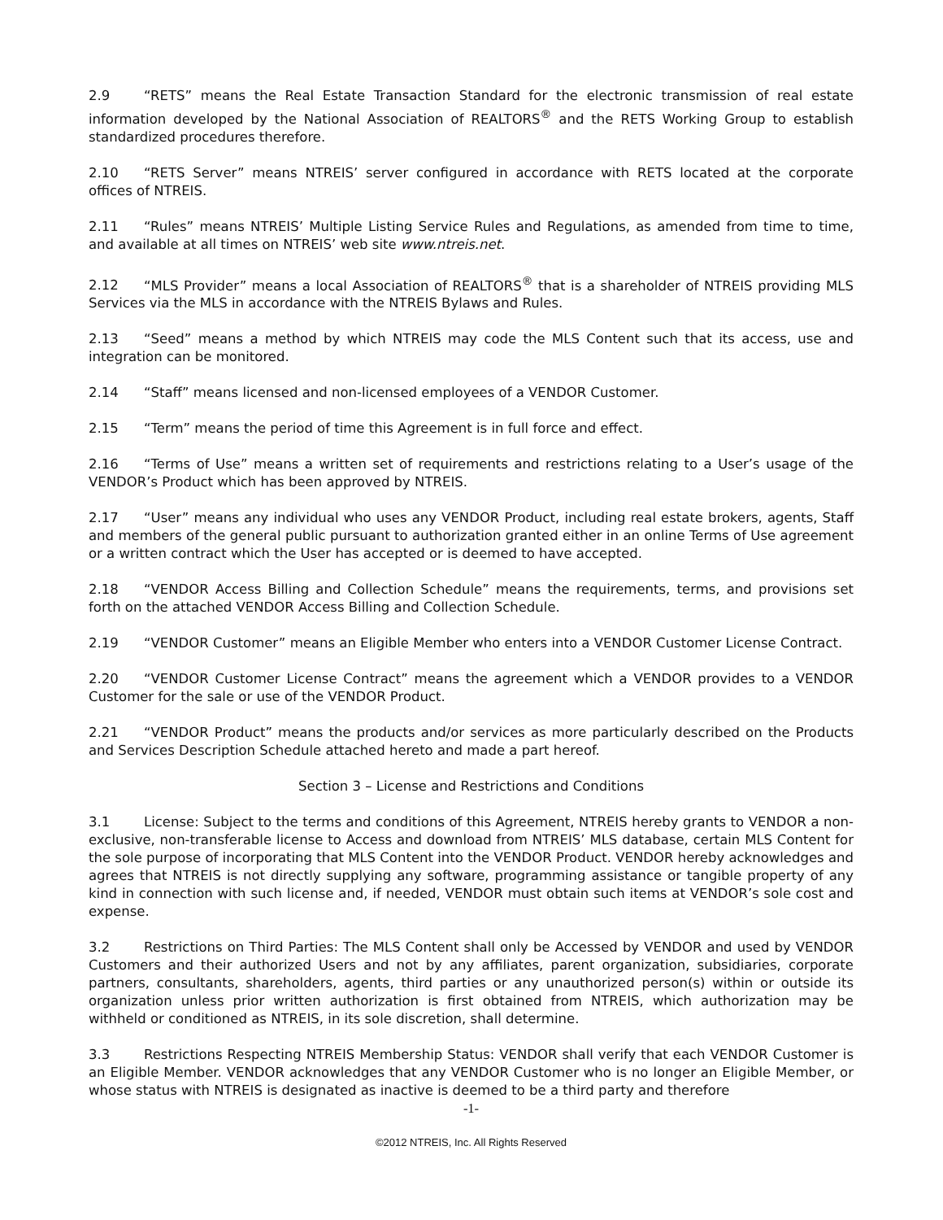2.9 “RETS” means the Real Estate Transaction Standard for the electronic transmission of real estate information developed by the National Association of REALTORS<sup>®</sup> and the RETS Working Group to establish standardized procedures therefore.
2.10 “RETS Server” means NTREIS’ server configured in accordance with RETS located at the corporate offices of NTREIS.
2.11 “Rules” means NTREIS’ Multiple Listing Service Rules and Regulations, as amended from time to time, and available at all times on NTREIS’ web site www.ntreis.net.
2.12 “MLS Provider” means a local Association of REALTORS<sup>®</sup> that is a shareholder of NTREIS providing MLS Services via the MLS in accordance with the NTREIS Bylaws and Rules.
2.13 “Seed” means a method by which NTREIS may code the MLS Content such that its access, use and integration can be monitored.
2.14 “Staff” means licensed and non-licensed employees of a VENDOR Customer.
2.15 “Term” means the period of time this Agreement is in full force and effect.
2.16 “Terms of Use” means a written set of requirements and restrictions relating to a User’s usage of the VENDOR’s Product which has been approved by NTREIS.
2.17 “User” means any individual who uses any VENDOR Product, including real estate brokers, agents, Staff and members of the general public pursuant to authorization granted either in an online Terms of Use agreement or a written contract which the User has accepted or is deemed to have accepted.
2.18 “VENDOR Access Billing and Collection Schedule” means the requirements, terms, and provisions set forth on the attached VENDOR Access Billing and Collection Schedule.
2.19 “VENDOR Customer” means an Eligible Member who enters into a VENDOR Customer License Contract.
2.20 “VENDOR Customer License Contract” means the agreement which a VENDOR provides to a VENDOR Customer for the sale or use of the VENDOR Product.
2.21 “VENDOR Product” means the products and/or services as more particularly described on the Products and Services Description Schedule attached hereto and made a part hereof.
Section 3 – License and Restrictions and Conditions
3.1 License: Subject to the terms and conditions of this Agreement, NTREIS hereby grants to VENDOR a non-exclusive, non-transferable license to Access and download from NTREIS’ MLS database, certain MLS Content for the sole purpose of incorporating that MLS Content into the VENDOR Product. VENDOR hereby acknowledges and agrees that NTREIS is not directly supplying any software, programming assistance or tangible property of any kind in connection with such license and, if needed, VENDOR must obtain such items at VENDOR’s sole cost and expense.
3.2 Restrictions on Third Parties: The MLS Content shall only be Accessed by VENDOR and used by VENDOR Customers and their authorized Users and not by any affiliates, parent organization, subsidiaries, corporate partners, consultants, shareholders, agents, third parties or any unauthorized person(s) within or outside its organization unless prior written authorization is first obtained from NTREIS, which authorization may be withheld or conditioned as NTREIS, in its sole discretion, shall determine.
3.3 Restrictions Respecting NTREIS Membership Status: VENDOR shall verify that each VENDOR Customer is an Eligible Member. VENDOR acknowledges that any VENDOR Customer who is no longer an Eligible Member, or whose status with NTREIS is designated as inactive is deemed to be a third party and therefore
-1-
©2012 NTREIS, Inc. All Rights Reserved